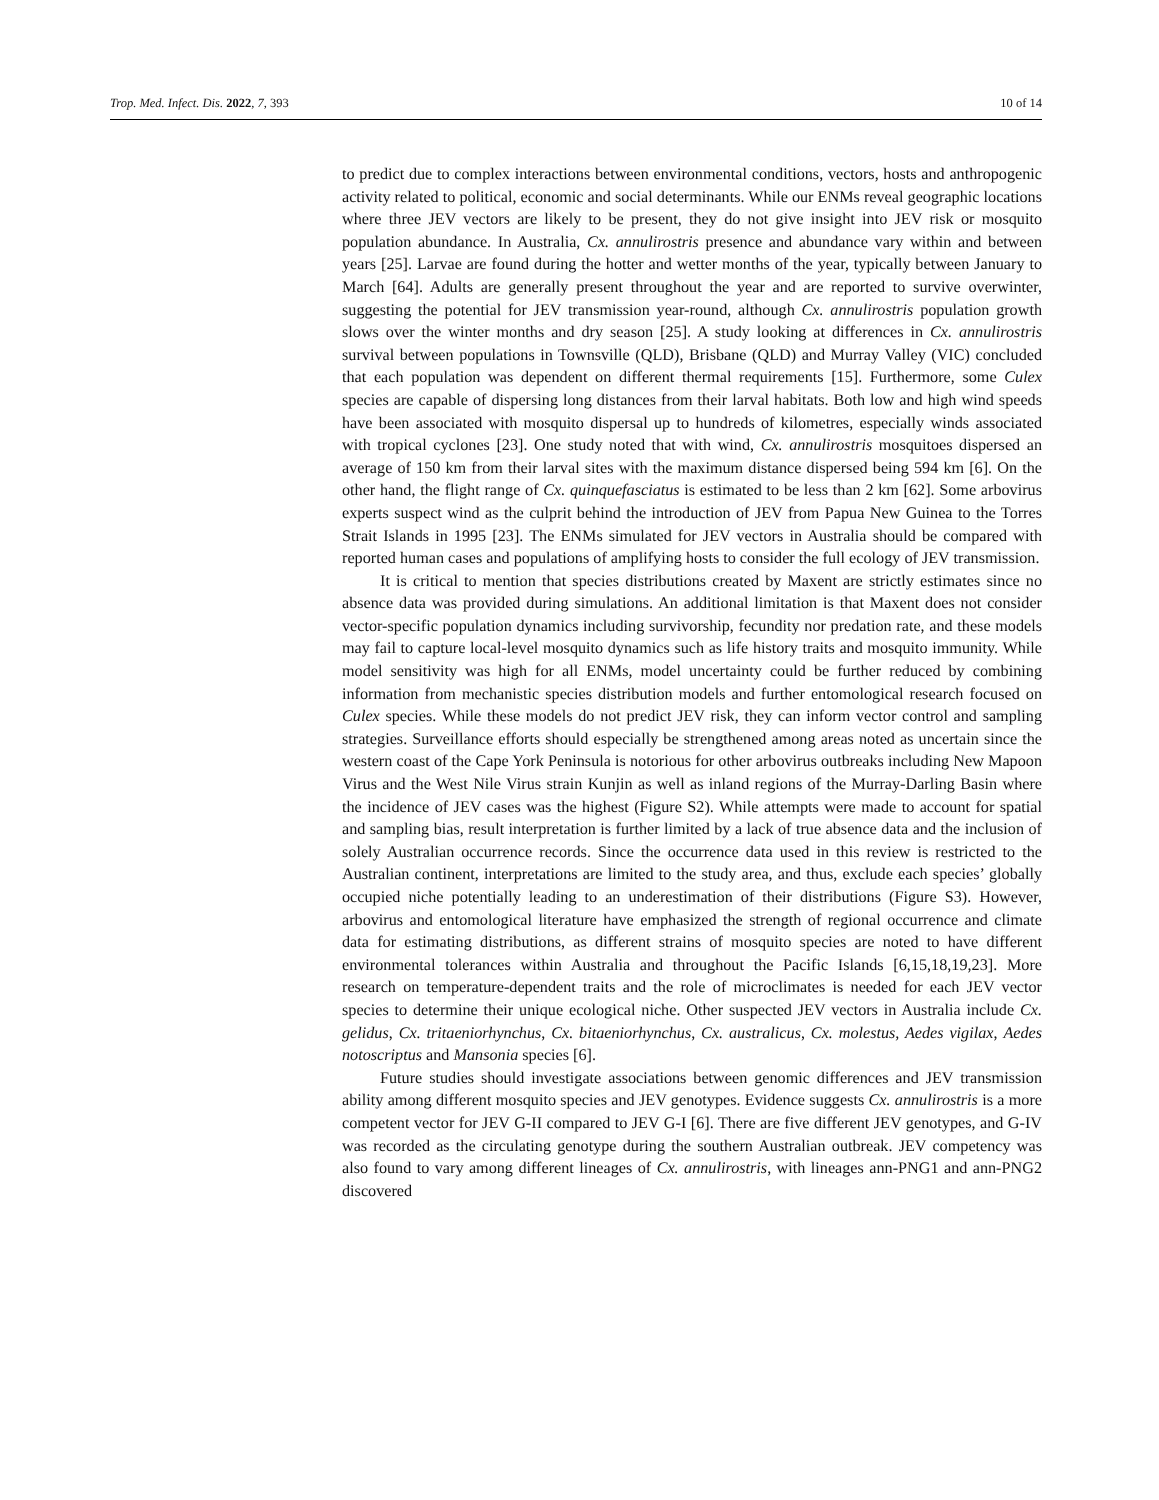Trop. Med. Infect. Dis. 2022, 7, 393 10 of 14
to predict due to complex interactions between environmental conditions, vectors, hosts and anthropogenic activity related to political, economic and social determinants. While our ENMs reveal geographic locations where three JEV vectors are likely to be present, they do not give insight into JEV risk or mosquito population abundance. In Australia, Cx. annulirostris presence and abundance vary within and between years [25]. Larvae are found during the hotter and wetter months of the year, typically between January to March [64]. Adults are generally present throughout the year and are reported to survive overwinter, suggesting the potential for JEV transmission year-round, although Cx. annulirostris population growth slows over the winter months and dry season [25]. A study looking at differences in Cx. annulirostris survival between populations in Townsville (QLD), Brisbane (QLD) and Murray Valley (VIC) concluded that each population was dependent on different thermal requirements [15]. Furthermore, some Culex species are capable of dispersing long distances from their larval habitats. Both low and high wind speeds have been associated with mosquito dispersal up to hundreds of kilometres, especially winds associated with tropical cyclones [23]. One study noted that with wind, Cx. annulirostris mosquitoes dispersed an average of 150 km from their larval sites with the maximum distance dispersed being 594 km [6]. On the other hand, the flight range of Cx. quinquefasciatus is estimated to be less than 2 km [62]. Some arbovirus experts suspect wind as the culprit behind the introduction of JEV from Papua New Guinea to the Torres Strait Islands in 1995 [23]. The ENMs simulated for JEV vectors in Australia should be compared with reported human cases and populations of amplifying hosts to consider the full ecology of JEV transmission.
It is critical to mention that species distributions created by Maxent are strictly estimates since no absence data was provided during simulations. An additional limitation is that Maxent does not consider vector-specific population dynamics including survivorship, fecundity nor predation rate, and these models may fail to capture local-level mosquito dynamics such as life history traits and mosquito immunity. While model sensitivity was high for all ENMs, model uncertainty could be further reduced by combining information from mechanistic species distribution models and further entomological research focused on Culex species. While these models do not predict JEV risk, they can inform vector control and sampling strategies. Surveillance efforts should especially be strengthened among areas noted as uncertain since the western coast of the Cape York Peninsula is notorious for other arbovirus outbreaks including New Mapoon Virus and the West Nile Virus strain Kunjin as well as inland regions of the Murray-Darling Basin where the incidence of JEV cases was the highest (Figure S2). While attempts were made to account for spatial and sampling bias, result interpretation is further limited by a lack of true absence data and the inclusion of solely Australian occurrence records. Since the occurrence data used in this review is restricted to the Australian continent, interpretations are limited to the study area, and thus, exclude each species’ globally occupied niche potentially leading to an underestimation of their distributions (Figure S3). However, arbovirus and entomological literature have emphasized the strength of regional occurrence and climate data for estimating distributions, as different strains of mosquito species are noted to have different environmental tolerances within Australia and throughout the Pacific Islands [6,15,18,19,23]. More research on temperature-dependent traits and the role of microclimates is needed for each JEV vector species to determine their unique ecological niche. Other suspected JEV vectors in Australia include Cx. gelidus, Cx. tritaeniorhynchus, Cx. bitaeniorhynchus, Cx. australicus, Cx. molestus, Aedes vigilax, Aedes notoscriptus and Mansonia species [6].
Future studies should investigate associations between genomic differences and JEV transmission ability among different mosquito species and JEV genotypes. Evidence suggests Cx. annulirostris is a more competent vector for JEV G-II compared to JEV G-I [6]. There are five different JEV genotypes, and G-IV was recorded as the circulating genotype during the southern Australian outbreak. JEV competency was also found to vary among different lineages of Cx. annulirostris, with lineages ann-PNG1 and ann-PNG2 discovered